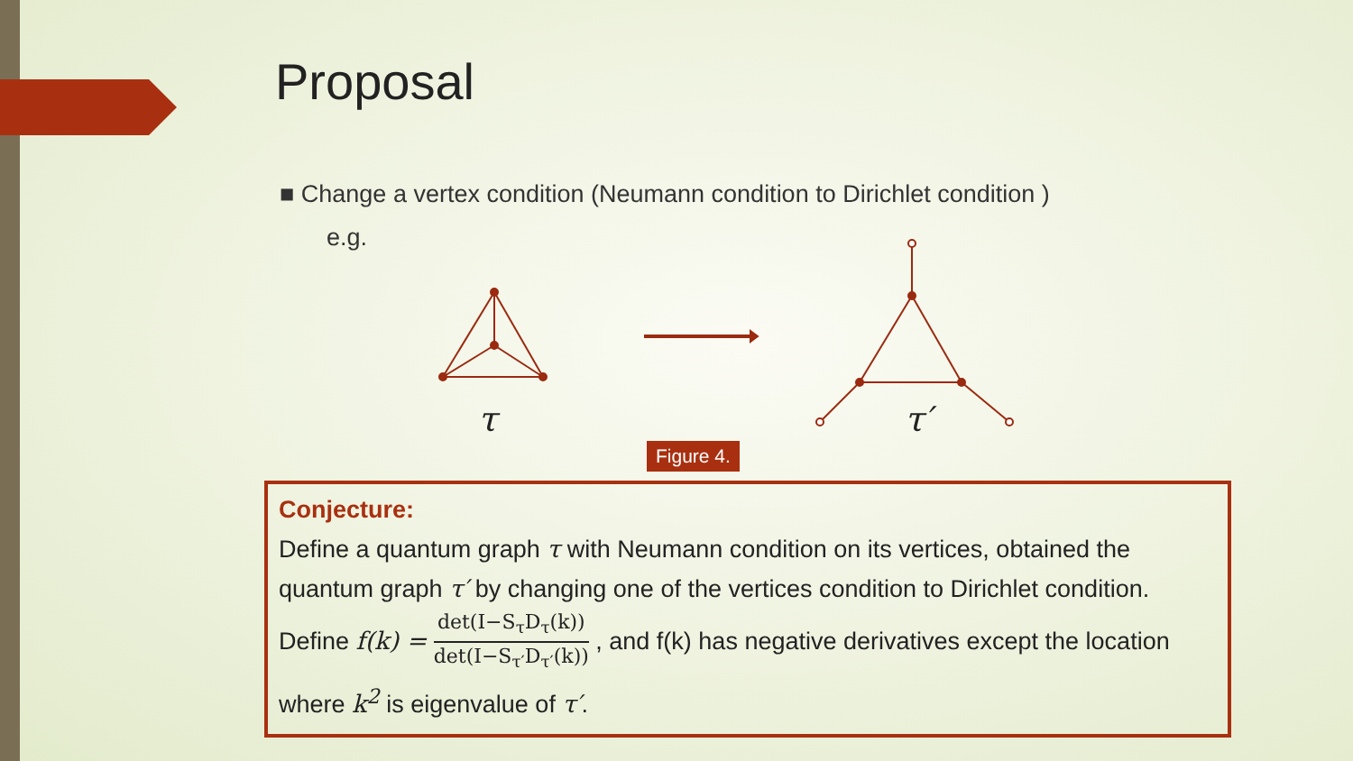Proposal
■ Change a vertex condition (Neumann condition to Dirichlet condition )
e.g.
τ
τ′
Figure 4.
Conjecture:
Define a quantum graph τ with Neumann condition on its vertices, obtained the quantum graph τ′ by changing one of the vertices condition to Dirichlet condition. Define f(k) = det(I−S<sub>τ</sub>D<sub>τ</sub>(k)) det(I−S<sub>τ′</sub>D<sub>τ′</sub>(k)) , and f(k) has negative derivatives except the location where k<sup>2</sup> is eigenvalue of τ′.